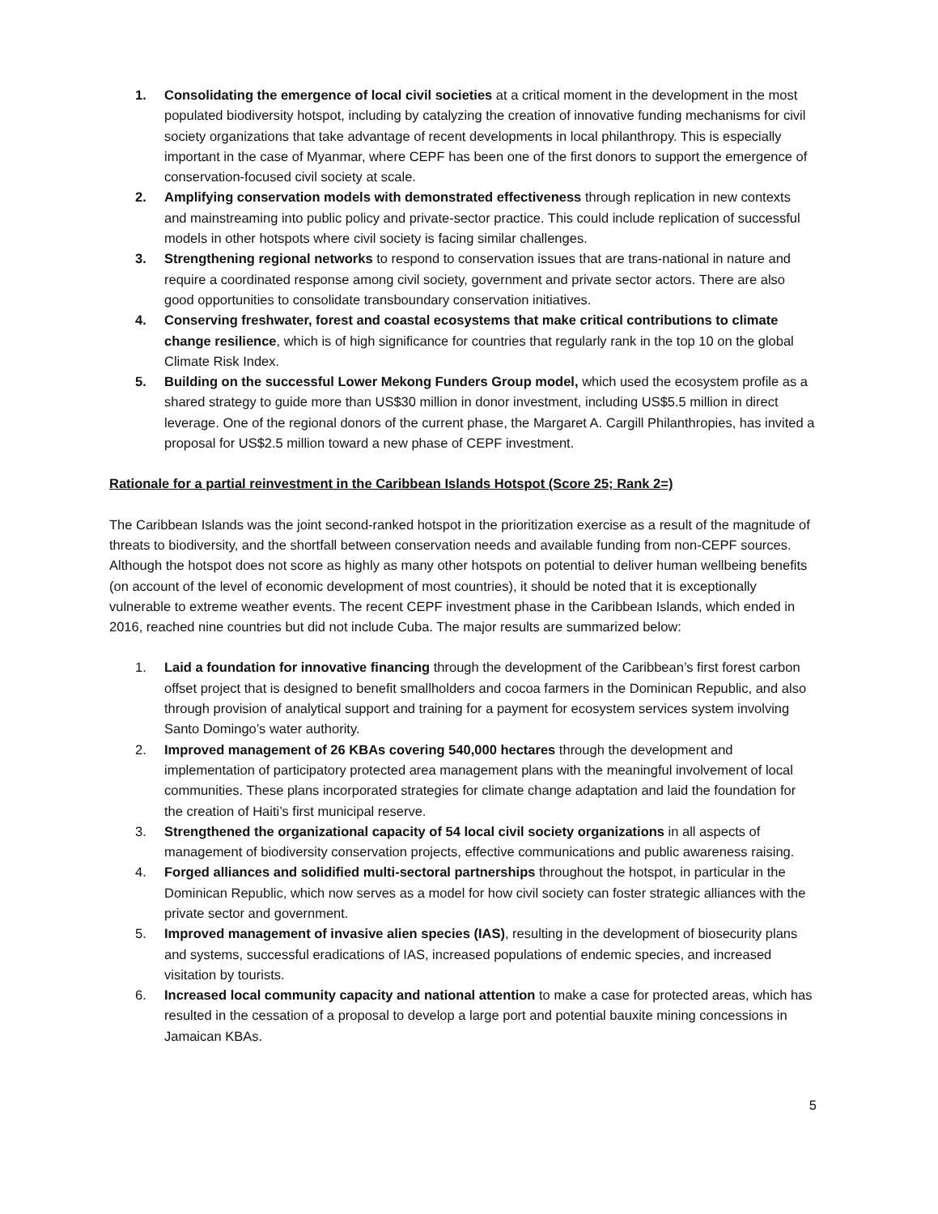1. Consolidating the emergence of local civil societies at a critical moment in the development in the most populated biodiversity hotspot, including by catalyzing the creation of innovative funding mechanisms for civil society organizations that take advantage of recent developments in local philanthropy. This is especially important in the case of Myanmar, where CEPF has been one of the first donors to support the emergence of conservation-focused civil society at scale.
2. Amplifying conservation models with demonstrated effectiveness through replication in new contexts and mainstreaming into public policy and private-sector practice. This could include replication of successful models in other hotspots where civil society is facing similar challenges.
3. Strengthening regional networks to respond to conservation issues that are trans-national in nature and require a coordinated response among civil society, government and private sector actors. There are also good opportunities to consolidate transboundary conservation initiatives.
4. Conserving freshwater, forest and coastal ecosystems that make critical contributions to climate change resilience, which is of high significance for countries that regularly rank in the top 10 on the global Climate Risk Index.
5. Building on the successful Lower Mekong Funders Group model, which used the ecosystem profile as a shared strategy to guide more than US$30 million in donor investment, including US$5.5 million in direct leverage. One of the regional donors of the current phase, the Margaret A. Cargill Philanthropies, has invited a proposal for US$2.5 million toward a new phase of CEPF investment.
Rationale for a partial reinvestment in the Caribbean Islands Hotspot (Score 25; Rank 2=)
The Caribbean Islands was the joint second-ranked hotspot in the prioritization exercise as a result of the magnitude of threats to biodiversity, and the shortfall between conservation needs and available funding from non-CEPF sources. Although the hotspot does not score as highly as many other hotspots on potential to deliver human wellbeing benefits (on account of the level of economic development of most countries), it should be noted that it is exceptionally vulnerable to extreme weather events. The recent CEPF investment phase in the Caribbean Islands, which ended in 2016, reached nine countries but did not include Cuba. The major results are summarized below:
1. Laid a foundation for innovative financing through the development of the Caribbean’s first forest carbon offset project that is designed to benefit smallholders and cocoa farmers in the Dominican Republic, and also through provision of analytical support and training for a payment for ecosystem services system involving Santo Domingo’s water authority.
2. Improved management of 26 KBAs covering 540,000 hectares through the development and implementation of participatory protected area management plans with the meaningful involvement of local communities. These plans incorporated strategies for climate change adaptation and laid the foundation for the creation of Haiti’s first municipal reserve.
3. Strengthened the organizational capacity of 54 local civil society organizations in all aspects of management of biodiversity conservation projects, effective communications and public awareness raising.
4. Forged alliances and solidified multi-sectoral partnerships throughout the hotspot, in particular in the Dominican Republic, which now serves as a model for how civil society can foster strategic alliances with the private sector and government.
5. Improved management of invasive alien species (IAS), resulting in the development of biosecurity plans and systems, successful eradications of IAS, increased populations of endemic species, and increased visitation by tourists.
6. Increased local community capacity and national attention to make a case for protected areas, which has resulted in the cessation of a proposal to develop a large port and potential bauxite mining concessions in Jamaican KBAs.
5